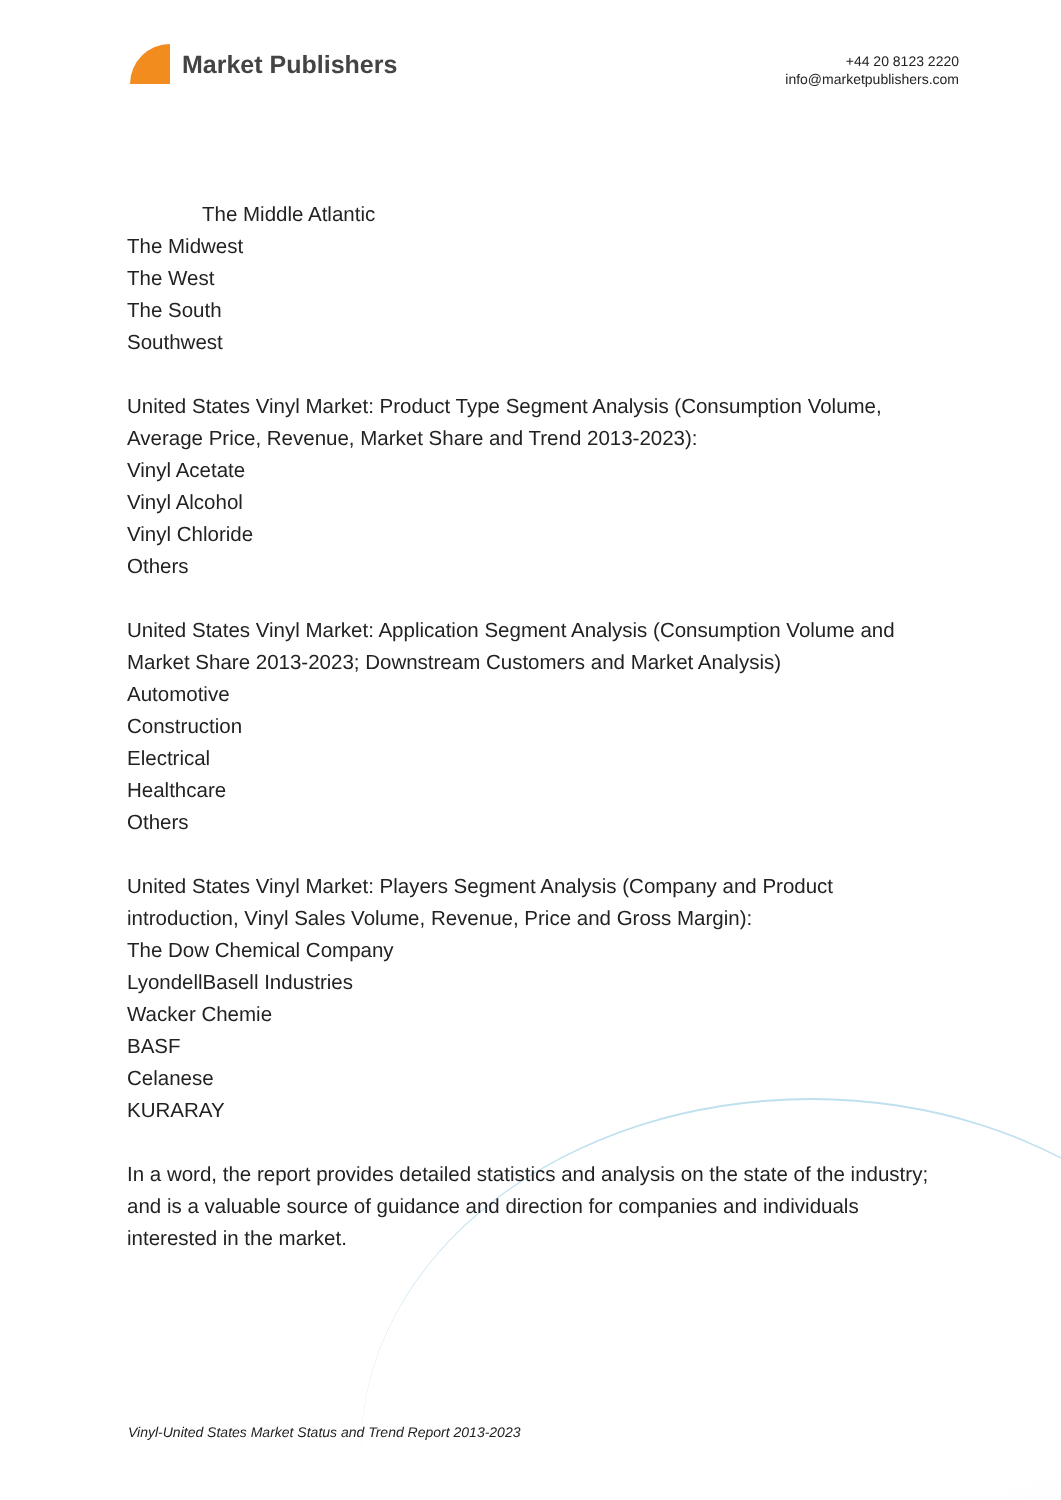Market Publishers
+44 20 8123 2220
info@marketpublishers.com
The Middle Atlantic
The Midwest
The West
The South
Southwest
United States Vinyl Market: Product Type Segment Analysis (Consumption Volume, Average Price, Revenue, Market Share and Trend 2013-2023):
Vinyl Acetate
Vinyl Alcohol
Vinyl Chloride
Others
United States Vinyl Market: Application Segment Analysis (Consumption Volume and Market Share 2013-2023; Downstream Customers and Market Analysis)
Automotive
Construction
Electrical
Healthcare
Others
United States Vinyl Market: Players Segment Analysis (Company and Product introduction, Vinyl Sales Volume, Revenue, Price and Gross Margin):
The Dow Chemical Company
LyondellBasell Industries
Wacker Chemie
BASF
Celanese
KURARAY
In a word, the report provides detailed statistics and analysis on the state of the industry; and is a valuable source of guidance and direction for companies and individuals interested in the market.
Vinyl-United States Market Status and Trend Report 2013-2023